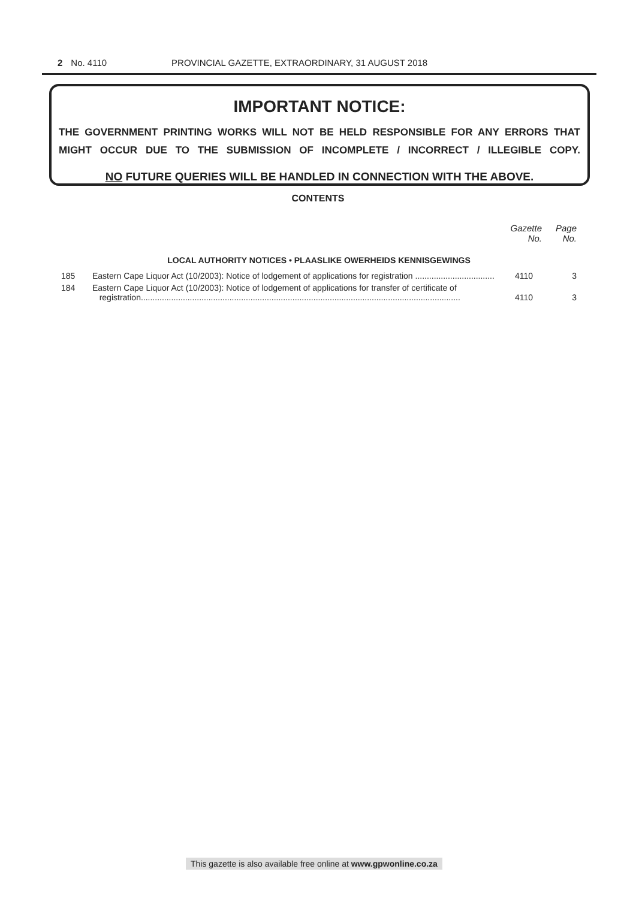2 No. 4110 PROVINCIAL GAZETTE, EXTRAORDINARY, 31 AUGUST 2018
IMPORTANT NOTICE:
THE GOVERNMENT PRINTING WORKS WILL NOT BE HELD RESPONSIBLE FOR ANY ERRORS THAT MIGHT OCCUR DUE TO THE SUBMISSION OF INCOMPLETE / INCORRECT / ILLEGIBLE COPY.
NO FUTURE QUERIES WILL BE HANDLED IN CONNECTION WITH THE ABOVE.
CONTENTS
| | | Gazette No. | Page No. |
| --- | --- | --- | --- |
| LOCAL AUTHORITY NOTICES • PLAASLIKE OWERHEIDS KENNISGEWINGS | | | |
| 185 | Eastern Cape Liquor Act (10/2003): Notice of lodgement of applications for registration .................................. | 4110 | 3 |
| 184 | Eastern Cape Liquor Act (10/2003): Notice of lodgement of applications for transfer of certificate of registration......................................................................................................................................... | 4110 | 3 |
This gazette is also available free online at www.gpwonline.co.za